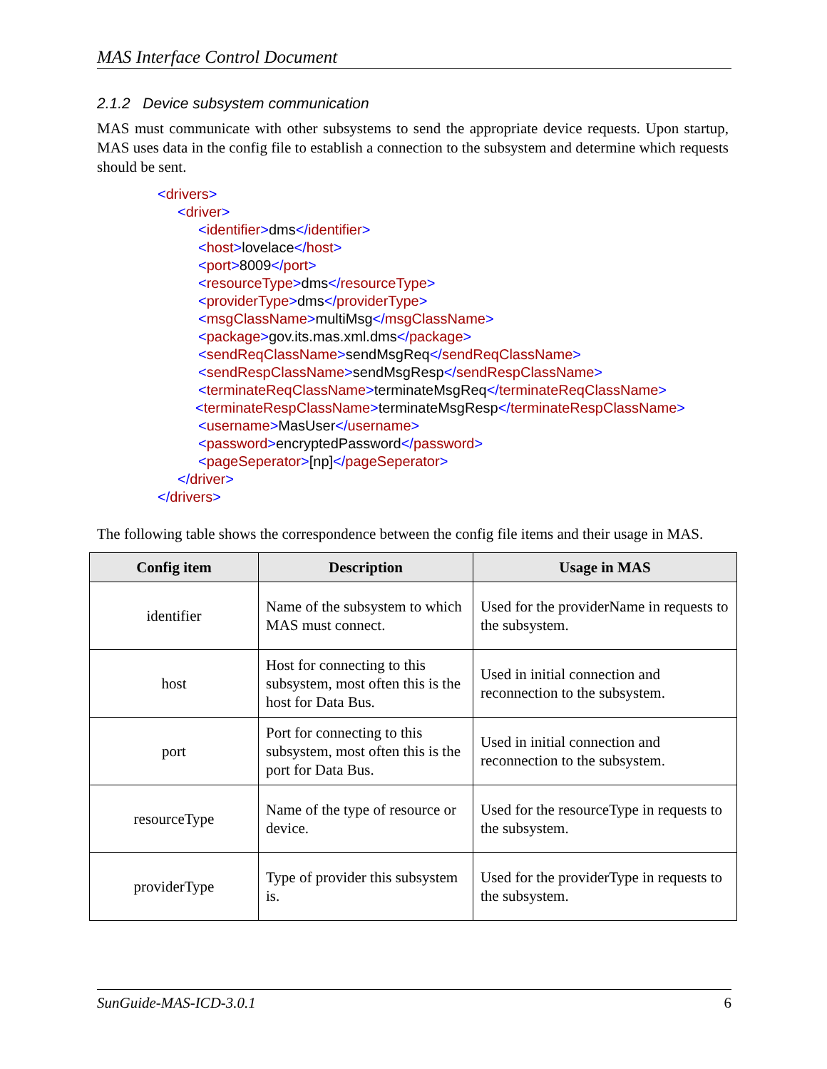MAS Interface Control Document
2.1.2 Device subsystem communication
MAS must communicate with other subsystems to send the appropriate device requests. Upon startup, MAS uses data in the config file to establish a connection to the subsystem and determine which requests should be sent.
<drivers>
<driver>
<identifier>dms</identifier>
<host>lovelace</host>
<port>8009</port>
<resourceType>dms</resourceType>
<providerType>dms</providerType>
<msgClassName>multiMsg</msgClassName>
<package>gov.its.mas.xml.dms</package>
<sendReqClassName>sendMsgReq</sendReqClassName>
<sendRespClassName>sendMsgResp</sendRespClassName>
<terminateReqClassName>terminateMsgReq</terminateReqClassName>
<terminateRespClassName>terminateMsgResp</terminateRespClassName>
<username>MasUser</username>
<password>encryptedPassword</password>
<pageSeperator>[np]</pageSeperator>
</driver>
</drivers>
The following table shows the correspondence between the config file items and their usage in MAS.
| Config item | Description | Usage in MAS |
| --- | --- | --- |
| identifier | Name of the subsystem to which MAS must connect. | Used for the providerName in requests to the subsystem. |
| host | Host for connecting to this subsystem, most often this is the host for Data Bus. | Used in initial connection and reconnection to the subsystem. |
| port | Port for connecting to this subsystem, most often this is the port for Data Bus. | Used in initial connection and reconnection to the subsystem. |
| resourceType | Name of the type of resource or device. | Used for the resourceType in requests to the subsystem. |
| providerType | Type of provider this subsystem is. | Used for the providerType in requests to the subsystem. |
SunGuide-MAS-ICD-3.0.1 6